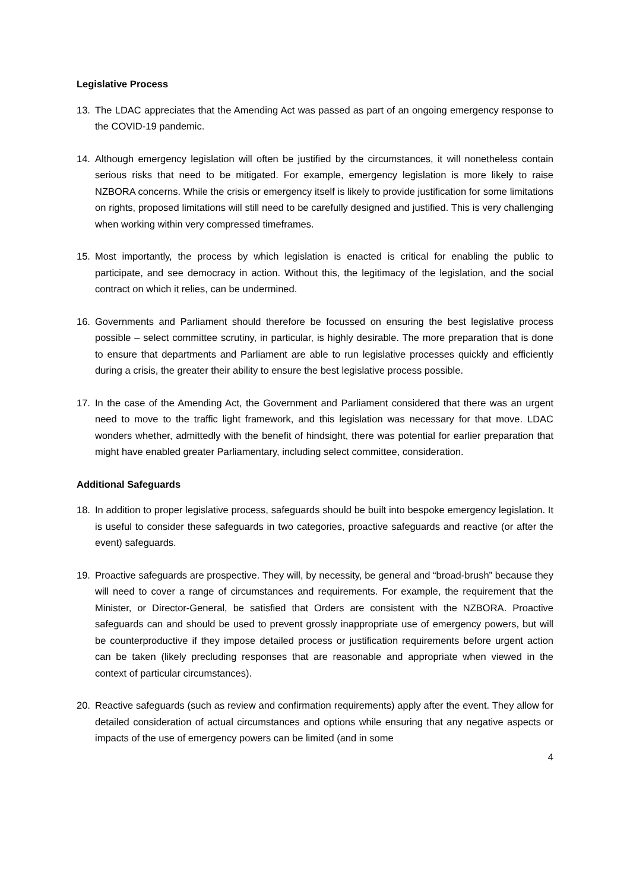Legislative Process
13. The LDAC appreciates that the Amending Act was passed as part of an ongoing emergency response to the COVID-19 pandemic.
14. Although emergency legislation will often be justified by the circumstances, it will nonetheless contain serious risks that need to be mitigated. For example, emergency legislation is more likely to raise NZBORA concerns. While the crisis or emergency itself is likely to provide justification for some limitations on rights, proposed limitations will still need to be carefully designed and justified. This is very challenging when working within very compressed timeframes.
15. Most importantly, the process by which legislation is enacted is critical for enabling the public to participate, and see democracy in action. Without this, the legitimacy of the legislation, and the social contract on which it relies, can be undermined.
16. Governments and Parliament should therefore be focussed on ensuring the best legislative process possible – select committee scrutiny, in particular, is highly desirable. The more preparation that is done to ensure that departments and Parliament are able to run legislative processes quickly and efficiently during a crisis, the greater their ability to ensure the best legislative process possible.
17. In the case of the Amending Act, the Government and Parliament considered that there was an urgent need to move to the traffic light framework, and this legislation was necessary for that move. LDAC wonders whether, admittedly with the benefit of hindsight, there was potential for earlier preparation that might have enabled greater Parliamentary, including select committee, consideration.
Additional Safeguards
18. In addition to proper legislative process, safeguards should be built into bespoke emergency legislation. It is useful to consider these safeguards in two categories, proactive safeguards and reactive (or after the event) safeguards.
19. Proactive safeguards are prospective. They will, by necessity, be general and “broad-brush” because they will need to cover a range of circumstances and requirements. For example, the requirement that the Minister, or Director-General, be satisfied that Orders are consistent with the NZBORA. Proactive safeguards can and should be used to prevent grossly inappropriate use of emergency powers, but will be counterproductive if they impose detailed process or justification requirements before urgent action can be taken (likely precluding responses that are reasonable and appropriate when viewed in the context of particular circumstances).
20. Reactive safeguards (such as review and confirmation requirements) apply after the event. They allow for detailed consideration of actual circumstances and options while ensuring that any negative aspects or impacts of the use of emergency powers can be limited (and in some
4